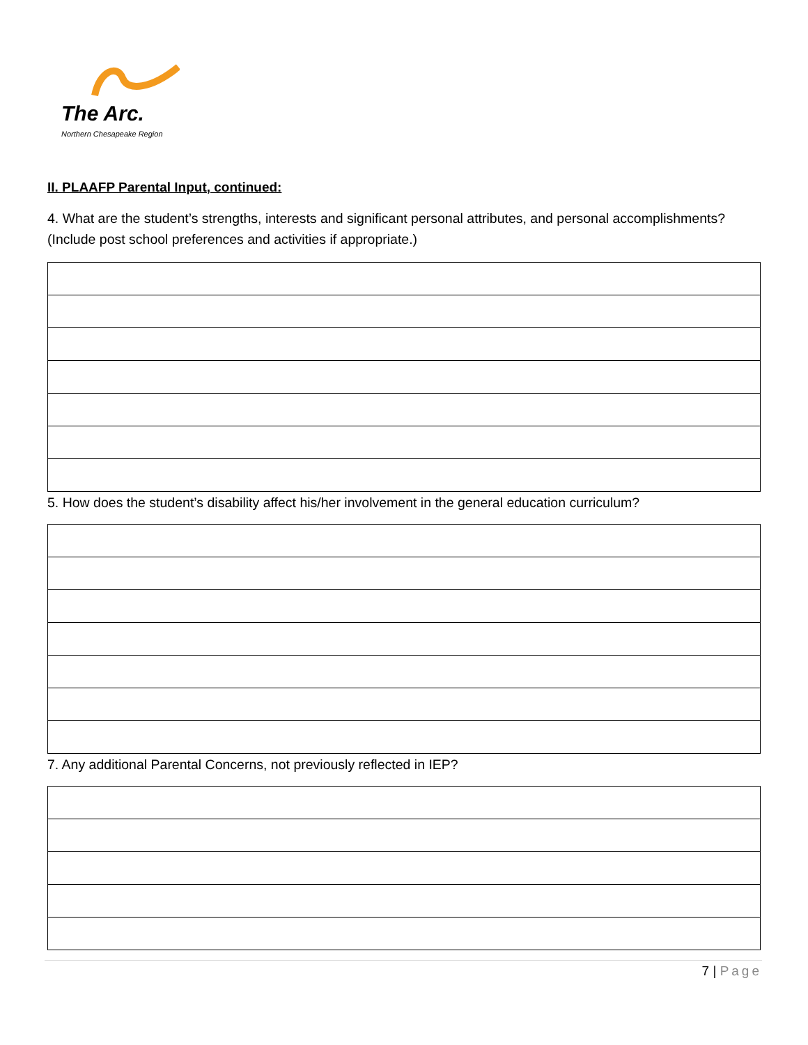The Arc.
Northern Chesapeake Region
II. PLAAFP Parental Input, continued:
4. What are the student’s strengths, interests and significant personal attributes, and personal accomplishments? (Include post school preferences and activities if appropriate.)
5. How does the student’s disability affect his/her involvement in the general education curriculum?
7. Any additional Parental Concerns, not previously reflected in IEP?
7 | Page